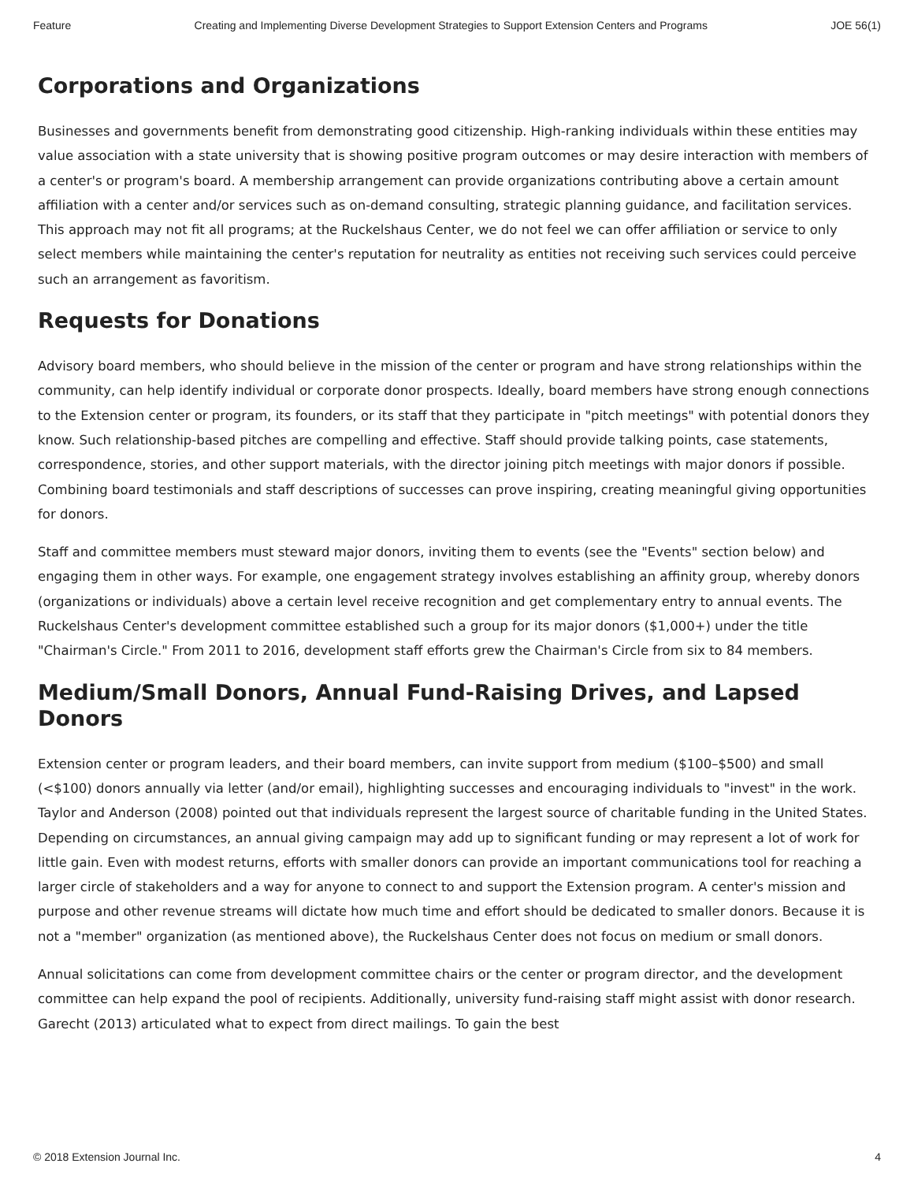Feature Creating and Implementing Diverse Development Strategies to Support Extension Centers and Programs JOE 56(1)
Corporations and Organizations
Businesses and governments benefit from demonstrating good citizenship. High-ranking individuals within these entities may value association with a state university that is showing positive program outcomes or may desire interaction with members of a center's or program's board. A membership arrangement can provide organizations contributing above a certain amount affiliation with a center and/or services such as on-demand consulting, strategic planning guidance, and facilitation services. This approach may not fit all programs; at the Ruckelshaus Center, we do not feel we can offer affiliation or service to only select members while maintaining the center's reputation for neutrality as entities not receiving such services could perceive such an arrangement as favoritism.
Requests for Donations
Advisory board members, who should believe in the mission of the center or program and have strong relationships within the community, can help identify individual or corporate donor prospects. Ideally, board members have strong enough connections to the Extension center or program, its founders, or its staff that they participate in "pitch meetings" with potential donors they know. Such relationship-based pitches are compelling and effective. Staff should provide talking points, case statements, correspondence, stories, and other support materials, with the director joining pitch meetings with major donors if possible. Combining board testimonials and staff descriptions of successes can prove inspiring, creating meaningful giving opportunities for donors.
Staff and committee members must steward major donors, inviting them to events (see the "Events" section below) and engaging them in other ways. For example, one engagement strategy involves establishing an affinity group, whereby donors (organizations or individuals) above a certain level receive recognition and get complementary entry to annual events. The Ruckelshaus Center's development committee established such a group for its major donors ($1,000+) under the title "Chairman's Circle." From 2011 to 2016, development staff efforts grew the Chairman's Circle from six to 84 members.
Medium/Small Donors, Annual Fund-Raising Drives, and Lapsed Donors
Extension center or program leaders, and their board members, can invite support from medium ($100–$500) and small (<$100) donors annually via letter (and/or email), highlighting successes and encouraging individuals to "invest" in the work. Taylor and Anderson (2008) pointed out that individuals represent the largest source of charitable funding in the United States. Depending on circumstances, an annual giving campaign may add up to significant funding or may represent a lot of work for little gain. Even with modest returns, efforts with smaller donors can provide an important communications tool for reaching a larger circle of stakeholders and a way for anyone to connect to and support the Extension program. A center's mission and purpose and other revenue streams will dictate how much time and effort should be dedicated to smaller donors. Because it is not a "member" organization (as mentioned above), the Ruckelshaus Center does not focus on medium or small donors.
Annual solicitations can come from development committee chairs or the center or program director, and the development committee can help expand the pool of recipients. Additionally, university fund-raising staff might assist with donor research. Garecht (2013) articulated what to expect from direct mailings. To gain the best
© 2018 Extension Journal Inc. 4